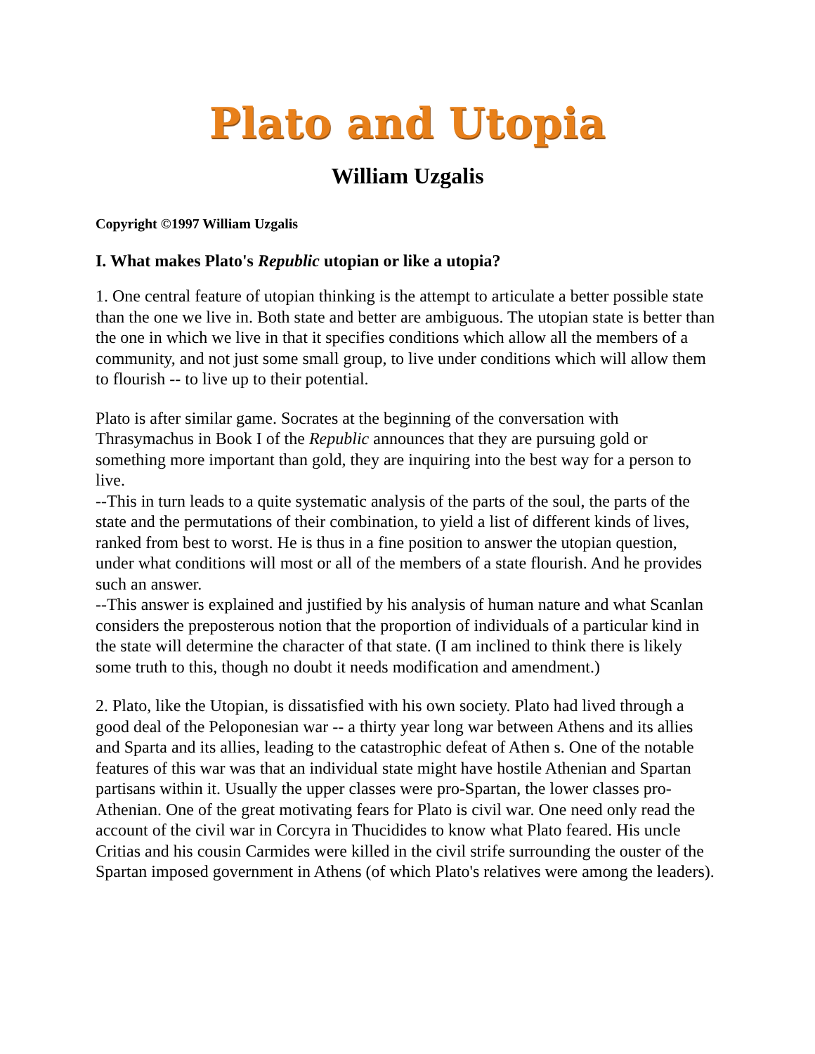Plato and Utopia
William Uzgalis
Copyright ©1997 William Uzgalis
I. What makes Plato's Republic utopian or like a utopia?
1. One central feature of utopian thinking is the attempt to articulate a better possible state than the one we live in. Both state and better are ambiguous. The utopian state is better than the one in which we live in that it specifies conditions which allow all the members of a community, and not just some small group, to live under conditions which will allow them to flourish -- to live up to their potential.
Plato is after similar game. Socrates at the beginning of the conversation with Thrasymachus in Book I of the Republic announces that they are pursuing gold or something more important than gold, they are inquiring into the best way for a person to live.
--This in turn leads to a quite systematic analysis of the parts of the soul, the parts of the state and the permutations of their combination, to yield a list of different kinds of lives, ranked from best to worst. He is thus in a fine position to answer the utopian question, under what conditions will most or all of the members of a state flourish. And he provides such an answer.
--This answer is explained and justified by his analysis of human nature and what Scanlan considers the preposterous notion that the proportion of individuals of a particular kind in the state will determine the character of that state. (I am inclined to think there is likely some truth to this, though no doubt it needs modification and amendment.)
2. Plato, like the Utopian, is dissatisfied with his own society. Plato had lived through a good deal of the Peloponesian war -- a thirty year long war between Athens and its allies and Sparta and its allies, leading to the catastrophic defeat of Athen s. One of the notable features of this war was that an individual state might have hostile Athenian and Spartan partisans within it. Usually the upper classes were pro-Spartan, the lower classes pro-Athenian. One of the great motivating fears for Plato is civil war. One need only read the account of the civil war in Corcyra in Thucidides to know what Plato feared. His uncle Critias and his cousin Carmides were killed in the civil strife surrounding the ouster of the Spartan imposed government in Athens (of which Plato's relatives were among the leaders).